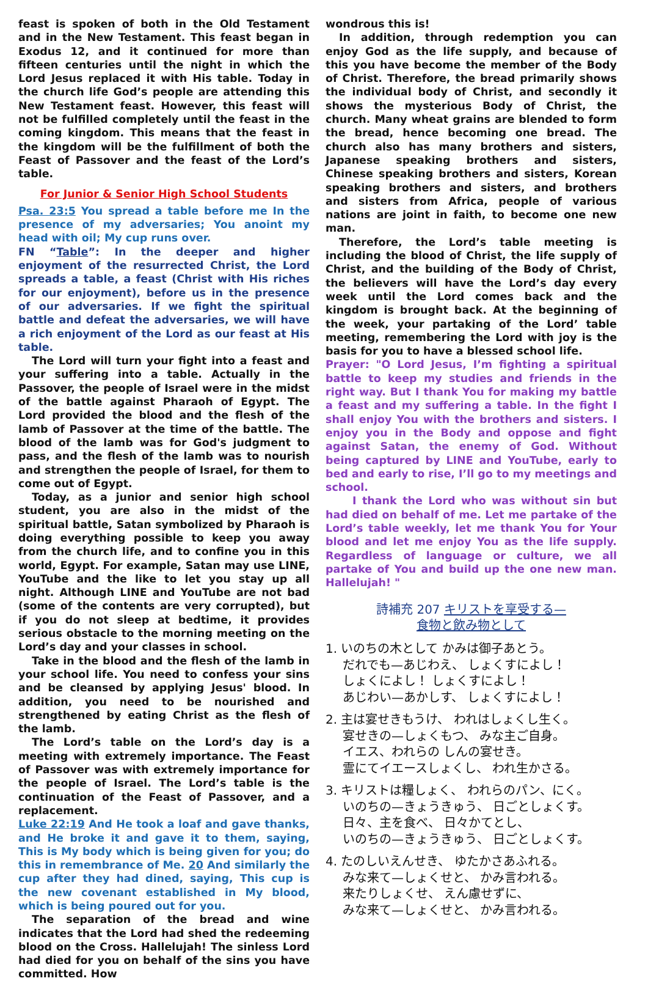feast is spoken of both in the Old Testament and in the New Testament. This feast began in Exodus 12, and it continued for more than fifteen centuries until the night in which the Lord Jesus replaced it with His table. Today in the church life God’s people are attending this New Testament feast. However, this feast will not be fulfilled completely until the feast in the coming kingdom. This means that the feast in the kingdom will be the fulfillment of both the Feast of Passover and the feast of the Lord’s table.
For Junior & Senior High School Students
Psa. 23:5 You spread a table before me In the presence of my adversaries; You anoint my head with oil; My cup runs over.
FN “Table”: In the deeper and higher enjoyment of the resurrected Christ, the Lord spreads a table, a feast (Christ with His riches for our enjoyment), before us in the presence of our adversaries. If we fight the spiritual battle and defeat the adversaries, we will have a rich enjoyment of the Lord as our feast at His table.
The Lord will turn your fight into a feast and your suffering into a table. Actually in the Passover, the people of Israel were in the midst of the battle against Pharaoh of Egypt. The Lord provided the blood and the flesh of the lamb of Passover at the time of the battle. The blood of the lamb was for God's judgment to pass, and the flesh of the lamb was to nourish and strengthen the people of Israel, for them to come out of Egypt.
Today, as a junior and senior high school student, you are also in the midst of the spiritual battle, Satan symbolized by Pharaoh is doing everything possible to keep you away from the church life, and to confine you in this world, Egypt. For example, Satan may use LINE, YouTube and the like to let you stay up all night. Although LINE and YouTube are not bad (some of the contents are very corrupted), but if you do not sleep at bedtime, it provides serious obstacle to the morning meeting on the Lord’s day and your classes in school.
Take in the blood and the flesh of the lamb in your school life. You need to confess your sins and be cleansed by applying Jesus' blood. In addition, you need to be nourished and strengthened by eating Christ as the flesh of the lamb.
The Lord’s table on the Lord’s day is a meeting with extremely importance. The Feast of Passover was with extremely importance for the people of Israel. The Lord’s table is the continuation of the Feast of Passover, and a replacement.
Luke 22:19 And He took a loaf and gave thanks, and He broke it and gave it to them, saying, This is My body which is being given for you; do this in remembrance of Me. 20 And similarly the cup after they had dined, saying, This cup is the new covenant established in My blood, which is being poured out for you.
The separation of the bread and wine indicates that the Lord had shed the redeeming blood on the Cross. Hallelujah! The sinless Lord had died for you on behalf of the sins you have committed. How
wondrous this is!
In addition, through redemption you can enjoy God as the life supply, and because of this you have become the member of the Body of Christ. Therefore, the bread primarily shows the individual body of Christ, and secondly it shows the mysterious Body of Christ, the church. Many wheat grains are blended to form the bread, hence becoming one bread. The church also has many brothers and sisters, Japanese speaking brothers and sisters, Chinese speaking brothers and sisters, Korean speaking brothers and sisters, and brothers and sisters from Africa, people of various nations are joint in faith, to become one new man.
Therefore, the Lord’s table meeting is including the blood of Christ, the life supply of Christ, and the building of the Body of Christ, the believers will have the Lord’s day every week until the Lord comes back and the kingdom is brought back. At the beginning of the week, your partaking of the Lord’ table meeting, remembering the Lord with joy is the basis for you to have a blessed school life.
Prayer: "O Lord Jesus, I’m fighting a spiritual battle to keep my studies and friends in the right way. But I thank You for making my battle a feast and my suffering a table. In the fight I shall enjoy You with the brothers and sisters. I enjoy you in the Body and oppose and fight against Satan, the enemy of God. Without being captured by LINE and YouTube, early to bed and early to rise, I’ll go to my meetings and school.
I thank the Lord who was without sin but had died on behalf of me. Let me partake of the Lord’s table weekly, let me thank You for Your blood and let me enjoy You as the life supply. Regardless of language or culture, we all partake of You and build up the one new man. Hallelujah! "
詩補充 207 キリストを享受する—
食物と飲み物として
1. いのちの木として かみは御子あとう。
だれでも—あじわえ、 しょくすによし！
しょくによし！ しょくすによし！
あじわい—あかしす、 しょくすによし！
2. 主は宴せきもうけ、 われはしょくし生く。
宴せきの—しょくもつ、 みな主ご自身。
イエス、われらの しんの宴せき。
霊にてイエースしょくし、 われ生かさる。
3. キリストは糧しょく、 われらのパン、にく。
いのちの—きょうきゅう、 日ごとしょくす。
日々、主を食べ、 日々かてとし、
いのちの—きょうきゅう、 日ごとしょくす。
4. たのしいえんせき、 ゆたかさあふれる。
みな来て—しょくせと、 かみ言われる。
来たりしょくせ、 えん慮せずに、
みな来て—しょくせと、 かみ言われる。